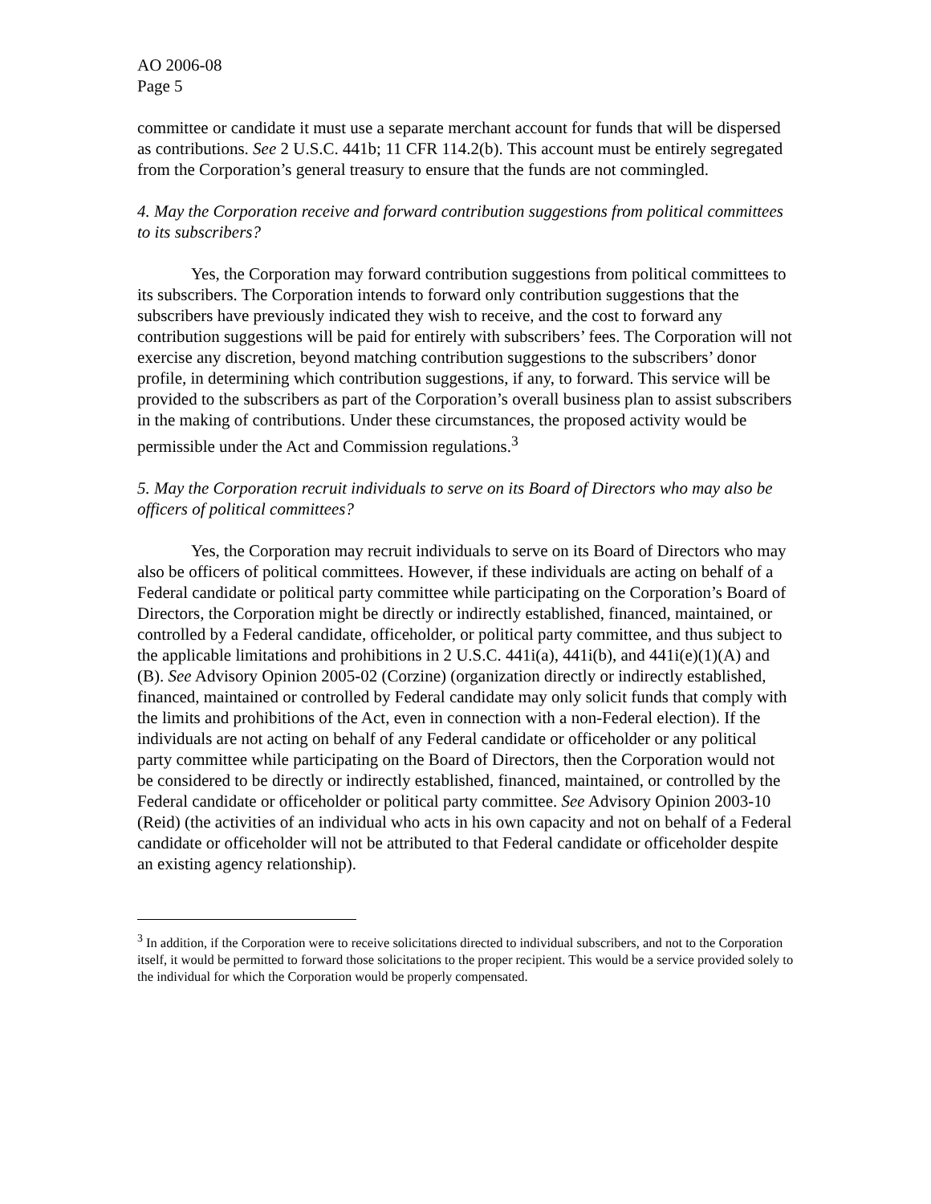AO 2006-08
Page 5
committee or candidate it must use a separate merchant account for funds that will be dispersed as contributions. See 2 U.S.C. 441b; 11 CFR 114.2(b). This account must be entirely segregated from the Corporation’s general treasury to ensure that the funds are not commingled.
4. May the Corporation receive and forward contribution suggestions from political committees to its subscribers?
Yes, the Corporation may forward contribution suggestions from political committees to its subscribers. The Corporation intends to forward only contribution suggestions that the subscribers have previously indicated they wish to receive, and the cost to forward any contribution suggestions will be paid for entirely with subscribers’ fees. The Corporation will not exercise any discretion, beyond matching contribution suggestions to the subscribers’ donor profile, in determining which contribution suggestions, if any, to forward. This service will be provided to the subscribers as part of the Corporation’s overall business plan to assist subscribers in the making of contributions. Under these circumstances, the proposed activity would be permissible under the Act and Commission regulations.<sup>3</sup>
5. May the Corporation recruit individuals to serve on its Board of Directors who may also be officers of political committees?
Yes, the Corporation may recruit individuals to serve on its Board of Directors who may also be officers of political committees. However, if these individuals are acting on behalf of a Federal candidate or political party committee while participating on the Corporation’s Board of Directors, the Corporation might be directly or indirectly established, financed, maintained, or controlled by a Federal candidate, officeholder, or political party committee, and thus subject to the applicable limitations and prohibitions in 2 U.S.C. 441i(a), 441i(b), and 441i(e)(1)(A) and (B). See Advisory Opinion 2005-02 (Corzine) (organization directly or indirectly established, financed, maintained or controlled by Federal candidate may only solicit funds that comply with the limits and prohibitions of the Act, even in connection with a non-Federal election). If the individuals are not acting on behalf of any Federal candidate or officeholder or any political party committee while participating on the Board of Directors, then the Corporation would not be considered to be directly or indirectly established, financed, maintained, or controlled by the Federal candidate or officeholder or political party committee. See Advisory Opinion 2003-10 (Reid) (the activities of an individual who acts in his own capacity and not on behalf of a Federal candidate or officeholder will not be attributed to that Federal candidate or officeholder despite an existing agency relationship).
<sup>3</sup> In addition, if the Corporation were to receive solicitations directed to individual subscribers, and not to the Corporation itself, it would be permitted to forward those solicitations to the proper recipient. This would be a service provided solely to the individual for which the Corporation would be properly compensated.